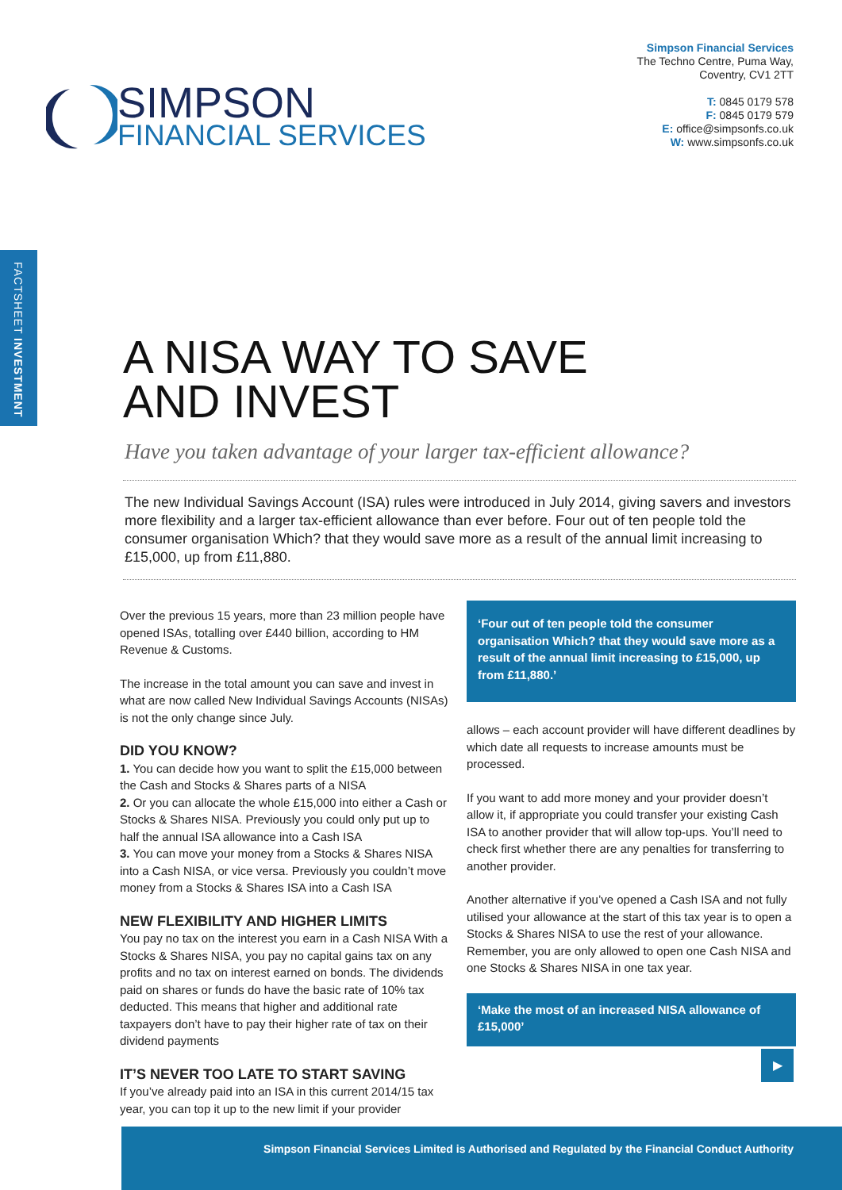SIMPSON
FINANCIAL SERVICES
Simpson Financial Services
The Techno Centre, Puma Way,
Coventry, CV1 2TT
T: 0845 0179 578
F: 0845 0179 579
E: office@simpsonfs.co.uk
W: www.simpsonfs.co.uk
FACTSHEET INVESTMENT
A NISA WAY TO SAVE
AND INVEST
Have you taken advantage of your larger tax-efficient allowance?
The new Individual Savings Account (ISA) rules were introduced in July 2014, giving savers and investors more flexibility and a larger tax-efficient allowance than ever before. Four out of ten people told the consumer organisation Which? that they would save more as a result of the annual limit increasing to £15,000, up from £11,880.
Over the previous 15 years, more than 23 million people have opened ISAs, totalling over £440 billion, according to HM Revenue & Customs.
The increase in the total amount you can save and invest in what are now called New Individual Savings Accounts (NISAs) is not the only change since July.
DID YOU KNOW?
1. You can decide how you want to split the £15,000 between the Cash and Stocks & Shares parts of a NISA
2. Or you can allocate the whole £15,000 into either a Cash or Stocks & Shares NISA. Previously you could only put up to half the annual ISA allowance into a Cash ISA
3. You can move your money from a Stocks & Shares NISA into a Cash NISA, or vice versa. Previously you couldn’t move money from a Stocks & Shares ISA into a Cash ISA
NEW FLEXIBILITY AND HIGHER LIMITS
You pay no tax on the interest you earn in a Cash NISA With a Stocks & Shares NISA, you pay no capital gains tax on any profits and no tax on interest earned on bonds. The dividends paid on shares or funds do have the basic rate of 10% tax deducted. This means that higher and additional rate taxpayers don’t have to pay their higher rate of tax on their dividend payments
IT’S NEVER TOO LATE TO START SAVING
If you’ve already paid into an ISA in this current 2014/15 tax year, you can top it up to the new limit if your provider
‘Four out of ten people told the consumer organisation Which? that they would save more as a result of the annual limit increasing to £15,000, up from £11,880.’
allows – each account provider will have different deadlines by which date all requests to increase amounts must be processed.
If you want to add more money and your provider doesn’t allow it, if appropriate you could transfer your existing Cash ISA to another provider that will allow top-ups. You’ll need to check first whether there are any penalties for transferring to another provider.
Another alternative if you’ve opened a Cash ISA and not fully utilised your allowance at the start of this tax year is to open a Stocks & Shares NISA to use the rest of your allowance. Remember, you are only allowed to open one Cash NISA and one Stocks & Shares NISA in one tax year.
‘Make the most of an increased NISA allowance of £15,000’
▶
Simpson Financial Services Limited is Authorised and Regulated by the Financial Conduct Authority